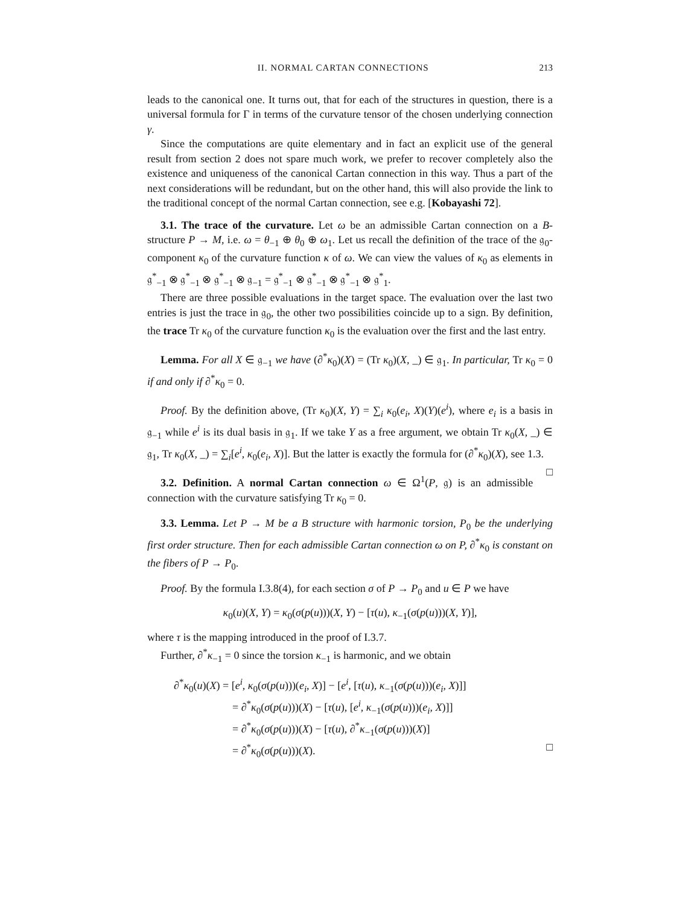II. NORMAL CARTAN CONNECTIONS 213
leads to the canonical one. It turns out, that for each of the structures in question, there is a universal formula for Γ in terms of the curvature tensor of the chosen underlying connection γ.
Since the computations are quite elementary and in fact an explicit use of the general result from section 2 does not spare much work, we prefer to recover completely also the existence and uniqueness of the canonical Cartan connection in this way. Thus a part of the next considerations will be redundant, but on the other hand, this will also provide the link to the traditional concept of the normal Cartan connection, see e.g. [Kobayashi 72].
3.1. The trace of the curvature. Let ω be an admissible Cartan connection on a B-structure P → M, i.e. ω = θ<sub>−1</sub> ⊕ θ<sub>0</sub> ⊕ ω<sub>1</sub>. Let us recall the definition of the trace of the 𝔤<sub>0</sub>-component κ<sub>0</sub> of the curvature function κ of ω. We can view the values of κ<sub>0</sub> as elements in 𝔤<sup>*</sup><sub>−1</sub> ⊗ 𝔤<sup>*</sup><sub>−1</sub> ⊗ 𝔤<sup>*</sup><sub>−1</sub> ⊗ 𝔤<sub>−1</sub> = 𝔤<sup>*</sup><sub>−1</sub> ⊗ 𝔤<sup>*</sup><sub>−1</sub> ⊗ 𝔤<sup>*</sup><sub>−1</sub> ⊗ 𝔤<sup>*</sup><sub>1</sub>.
There are three possible evaluations in the target space. The evaluation over the last two entries is just the trace in 𝔤<sub>0</sub>, the other two possibilities coincide up to a sign. By definition, the trace Tr κ<sub>0</sub> of the curvature function κ<sub>0</sub> is the evaluation over the first and the last entry.
Lemma. For all X ∈ 𝔤<sub>−1</sub> we have (∂<sup>*</sup>κ<sub>0</sub>)(X) = (Tr κ<sub>0</sub>)(X, _) ∈ 𝔤<sub>1</sub>. In particular, Tr κ<sub>0</sub> = 0 if and only if ∂<sup>*</sup>κ<sub>0</sub> = 0.
Proof. By the definition above, (Tr κ<sub>0</sub>)(X, Y) = ∑<sub>i</sub> κ<sub>0</sub>(e<sub>i</sub>, X)(Y)(e<sup>i</sup>), where e<sub>i</sub> is a basis in 𝔤<sub>−1</sub> while e<sup>i</sup> is its dual basis in 𝔤<sub>1</sub>. If we take Y as a free argument, we obtain Tr κ<sub>0</sub>(X, _) ∈ 𝔤<sub>1</sub>, Tr κ<sub>0</sub>(X, _) = ∑<sub>i</sub>[e<sup>i</sup>, κ<sub>0</sub>(e<sub>i</sub>, X)]. But the latter is exactly the formula for (∂<sup>*</sup>κ<sub>0</sub>)(X), see 1.3. □
3.2. Definition. A normal Cartan connection ω ∈ Ω<sup>1</sup>(P, 𝔤) is an admissible connection with the curvature satisfying Tr κ<sub>0</sub> = 0.
3.3. Lemma. Let P → M be a B structure with harmonic torsion, P<sub>0</sub> be the underlying first order structure. Then for each admissible Cartan connection ω on P, ∂<sup>*</sup>κ<sub>0</sub> is constant on the fibers of P → P<sub>0</sub>.
Proof. By the formula I.3.8(4), for each section σ of P → P<sub>0</sub> and u ∈ P we have
κ<sub>0</sub>(u)(X, Y) = κ<sub>0</sub>(σ(p(u)))(X, Y) − [τ(u), κ<sub>−1</sub>(σ(p(u)))(X, Y)],
where τ is the mapping introduced in the proof of I.3.7.
Further, ∂<sup>*</sup>κ<sub>−1</sub> = 0 since the torsion κ<sub>−1</sub> is harmonic, and we obtain
∂<sup>*</sup>κ<sub>0</sub>(u)(X) = [e<sup>i</sup>, κ<sub>0</sub>(σ(p(u)))(e<sub>i</sub>, X)] − [e<sup>i</sup>, [τ(u), κ<sub>−1</sub>(σ(p(u)))(e<sub>i</sub>, X)]]
= ∂<sup>*</sup>κ<sub>0</sub>(σ(p(u)))(X) − [τ(u), [e<sup>i</sup>, κ<sub>−1</sub>(σ(p(u)))(e<sub>i</sub>, X)]]
= ∂<sup>*</sup>κ<sub>0</sub>(σ(p(u)))(X) − [τ(u), ∂<sup>*</sup>κ<sub>−1</sub>(σ(p(u)))(X)]
= ∂<sup>*</sup>κ<sub>0</sub>(σ(p(u)))(X). □